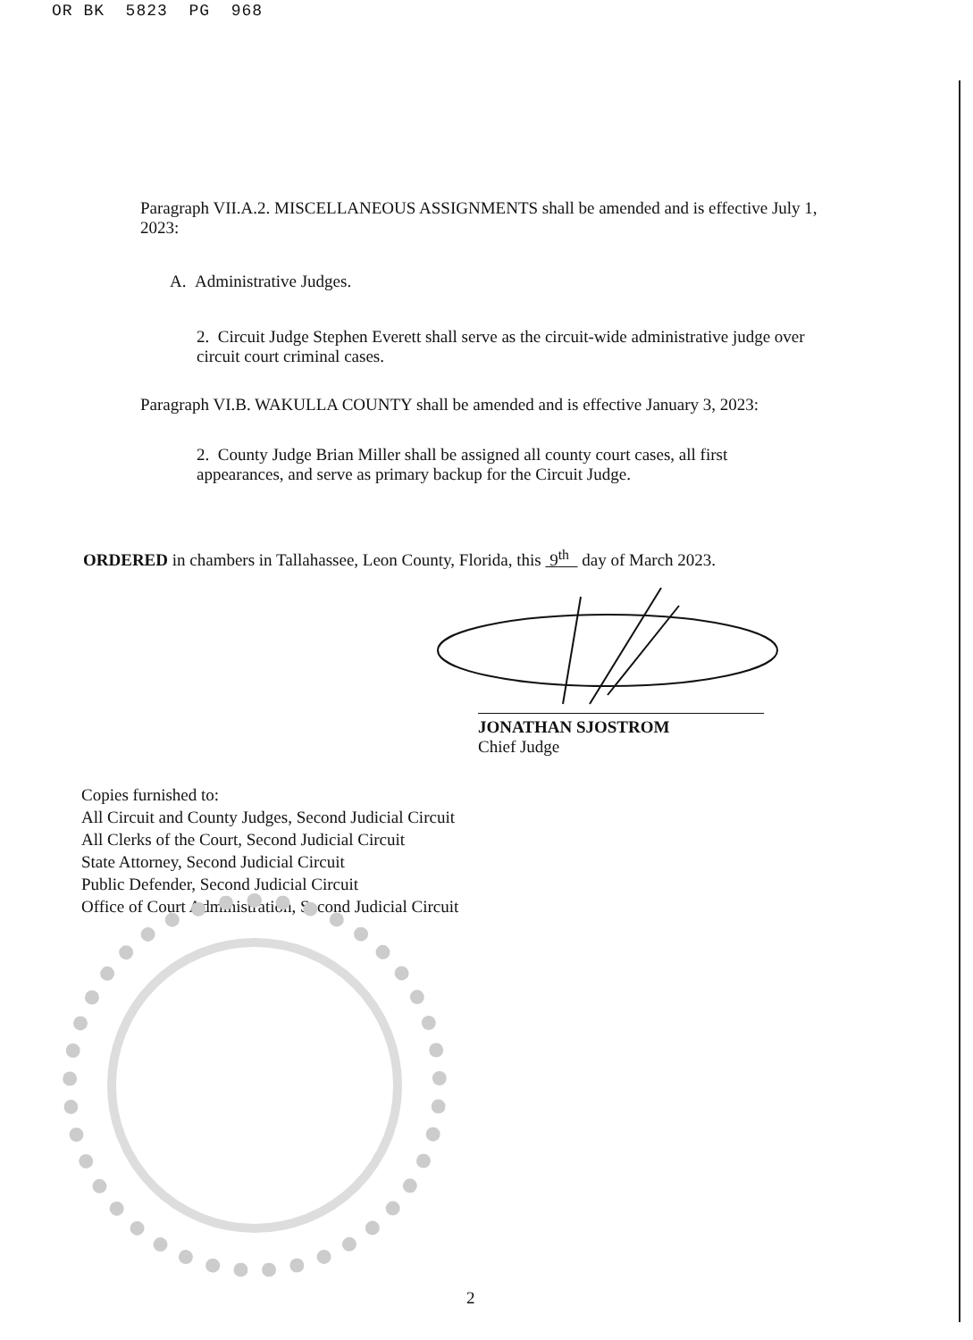OR BK 5823 PG 968
Paragraph VII.A.2. MISCELLANEOUS ASSIGNMENTS shall be amended and is effective July 1, 2023:
A. Administrative Judges.
2. Circuit Judge Stephen Everett shall serve as the circuit-wide administrative judge over circuit court criminal cases.
Paragraph VI.B. WAKULLA COUNTY shall be amended and is effective January 3, 2023:
2. County Judge Brian Miller shall be assigned all county court cases, all first appearances, and serve as primary backup for the Circuit Judge.
ORDERED in chambers in Tallahassee, Leon County, Florida, this 9<sup>th</sup> day of March 2023.
JONATHAN SJOSTROM
Chief Judge
Copies furnished to:
All Circuit and County Judges, Second Judicial Circuit
All Clerks of the Court, Second Judicial Circuit
State Attorney, Second Judicial Circuit
Public Defender, Second Judicial Circuit
Office of Court Administration, Second Judicial Circuit
2